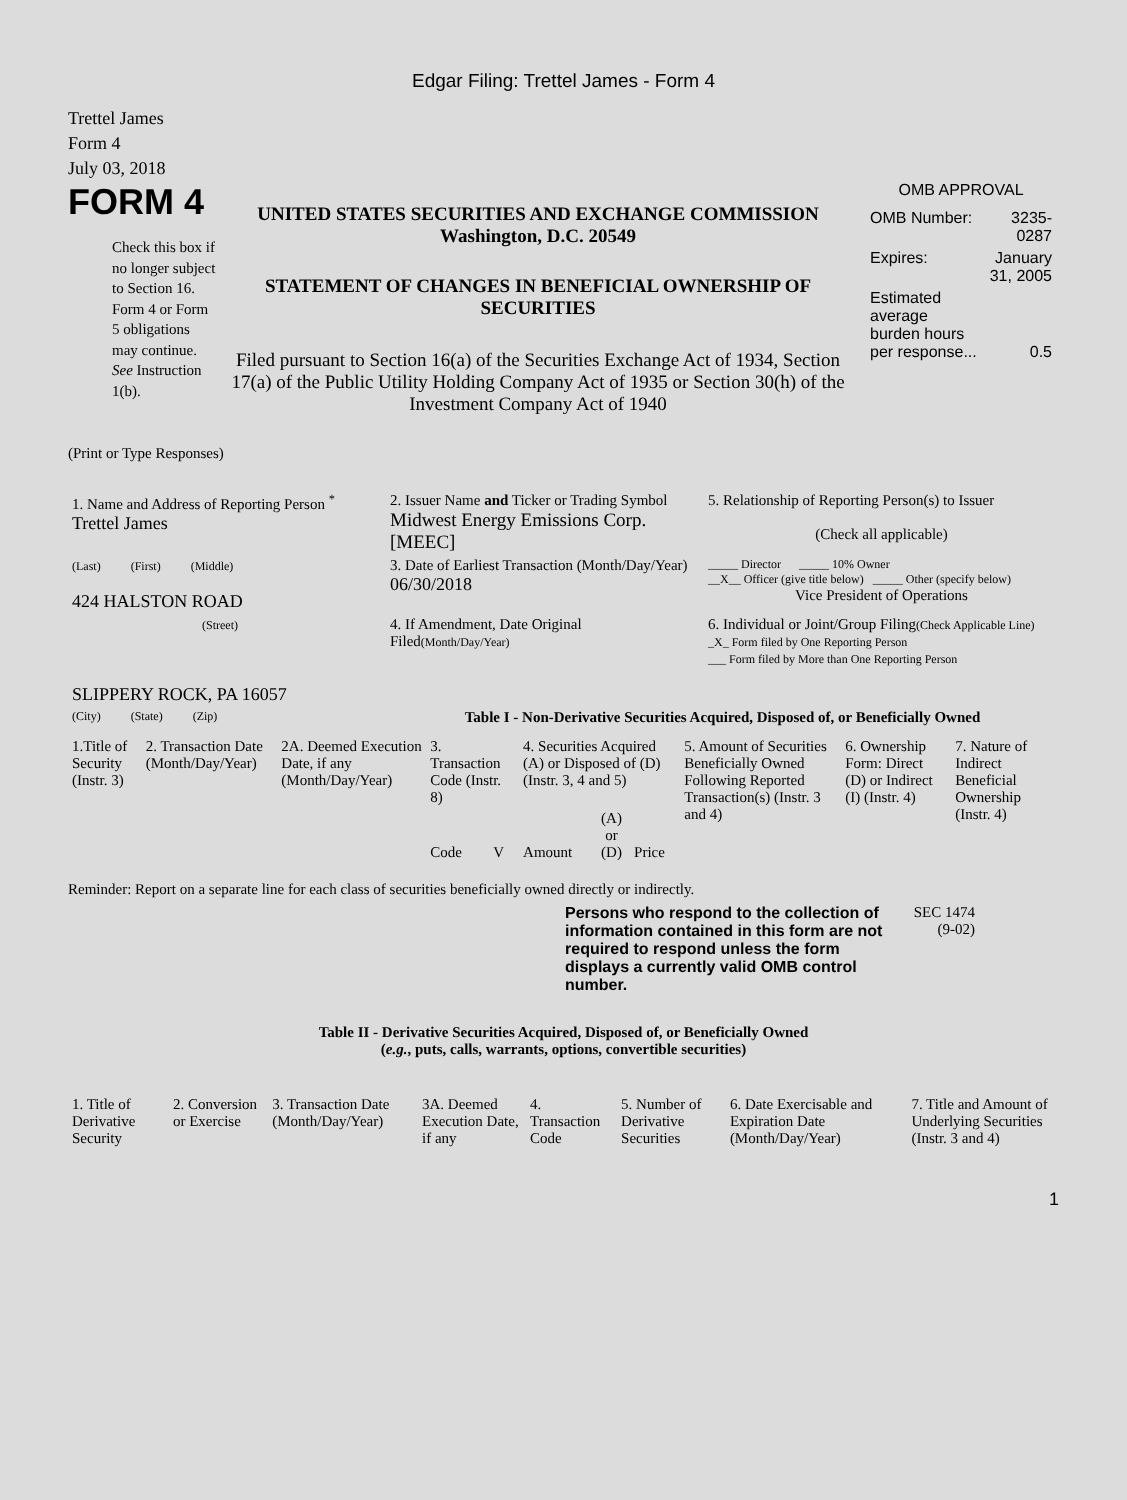Edgar Filing: Trettel James - Form 4
Trettel James
Form 4
July 03, 2018
FORM 4
Check this box if no longer subject to Section 16. Form 4 or Form 5 obligations may continue. See Instruction 1(b).
UNITED STATES SECURITIES AND EXCHANGE COMMISSION
Washington, D.C. 20549
STATEMENT OF CHANGES IN BENEFICIAL OWNERSHIP OF SECURITIES
Filed pursuant to Section 16(a) of the Securities Exchange Act of 1934, Section 17(a) of the Public Utility Holding Company Act of 1935 or Section 30(h) of the Investment Company Act of 1940
OMB APPROVAL
| OMB Number: | 3235-0287 |
| Expires: | January 31, 2005 |
| Estimated average burden hours per response... | 0.5 |
(Print or Type Responses)
| 1. Name and Address of Reporting Person <sup>*</sup> Trettel James | 2. Issuer Name and Ticker or Trading Symbol Midwest Energy Emissions Corp. [MEEC] | 5. Relationship of Reporting Person(s) to Issuer (Check all applicable) |
| (Last) (First) (Middle) 424 HALSTON ROAD | 3. Date of Earliest Transaction (Month/Day/Year) 06/30/2018 | _____ Director _____ 10% Owner __X__ Officer (give title below) _____ Other (specify below) Vice President of Operations |
| (Street) SLIPPERY ROCK, PA 16057 | 4. If Amendment, Date Original Filed (Month/Day/Year) | 6. Individual or Joint/Group Filing (Check Applicable Line) _X_ Form filed by One Reporting Person ___ Form filed by More than One Reporting Person |
| (City) (State) (Zip) | Table I - Non-Derivative Securities Acquired, Disposed of, or Beneficially Owned | |
| 1.Title of Security (Instr. 3) | 2. Transaction Date (Month/Day/Year) | 2A. Deemed Execution Date, if any (Month/Day/Year) | 3. Transaction Code (Instr. 8) | | 4. Securities Acquired (A) or Disposed of (D) (Instr. 3, 4 and 5) | | | 5. Amount of Securities Beneficially Owned Following Reported Transaction(s) (Instr. 3 and 4) | 6. Ownership Form: Direct (D) or Indirect (I) (Instr. 4) | 7. Nature of Indirect Beneficial Ownership (Instr. 4) |
| | | | Code | V | Amount | (A) or (D) | Price | | | |
Reminder: Report on a separate line for each class of securities beneficially owned directly or indirectly.
Persons who respond to the collection of information contained in this form are not required to respond unless the form displays a currently valid OMB control number.
SEC 1474
(9-02)
Table II - Derivative Securities Acquired, Disposed of, or Beneficially Owned
(e.g., puts, calls, warrants, options, convertible securities)
| 1. Title of Derivative Security | 2. Conversion or Exercise | 3. Transaction Date (Month/Day/Year) | 3A. Deemed Execution Date, if any | 4. Transaction Code | 5. Number of Derivative Securities | 6. Date Exercisable and Expiration Date (Month/Day/Year) | 7. Title and Amount of Underlying Securities (Instr. 3 and 4) |
1